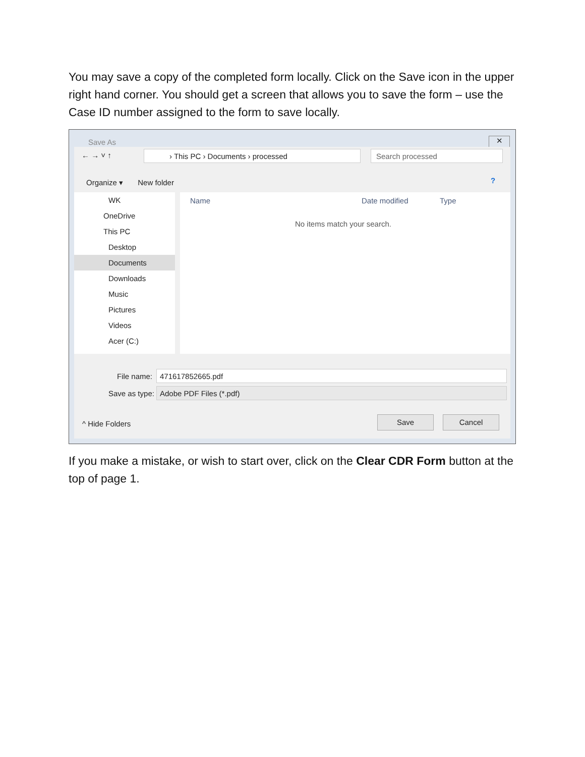You may save a copy of the completed form locally. Click on the Save icon in the upper right hand corner. You should get a screen that allows you to save the form – use the Case ID number assigned to the form to save locally.
Save As ✕
← → ˅ ↑ › This PC › Documents › processed Search processed
Organize ▾ New folder ?
WK
OneDrive
This PC
Desktop
Documents
Downloads
Music
Pictures
Videos
Acer (C:)
Name Date modified Type
No items match your search.
File name: 471617852665.pdf
Save as type: Adobe PDF Files (*.pdf)
^ Hide Folders
Save Cancel
If you make a mistake, or wish to start over, click on the Clear CDR Form button at the top of page 1.